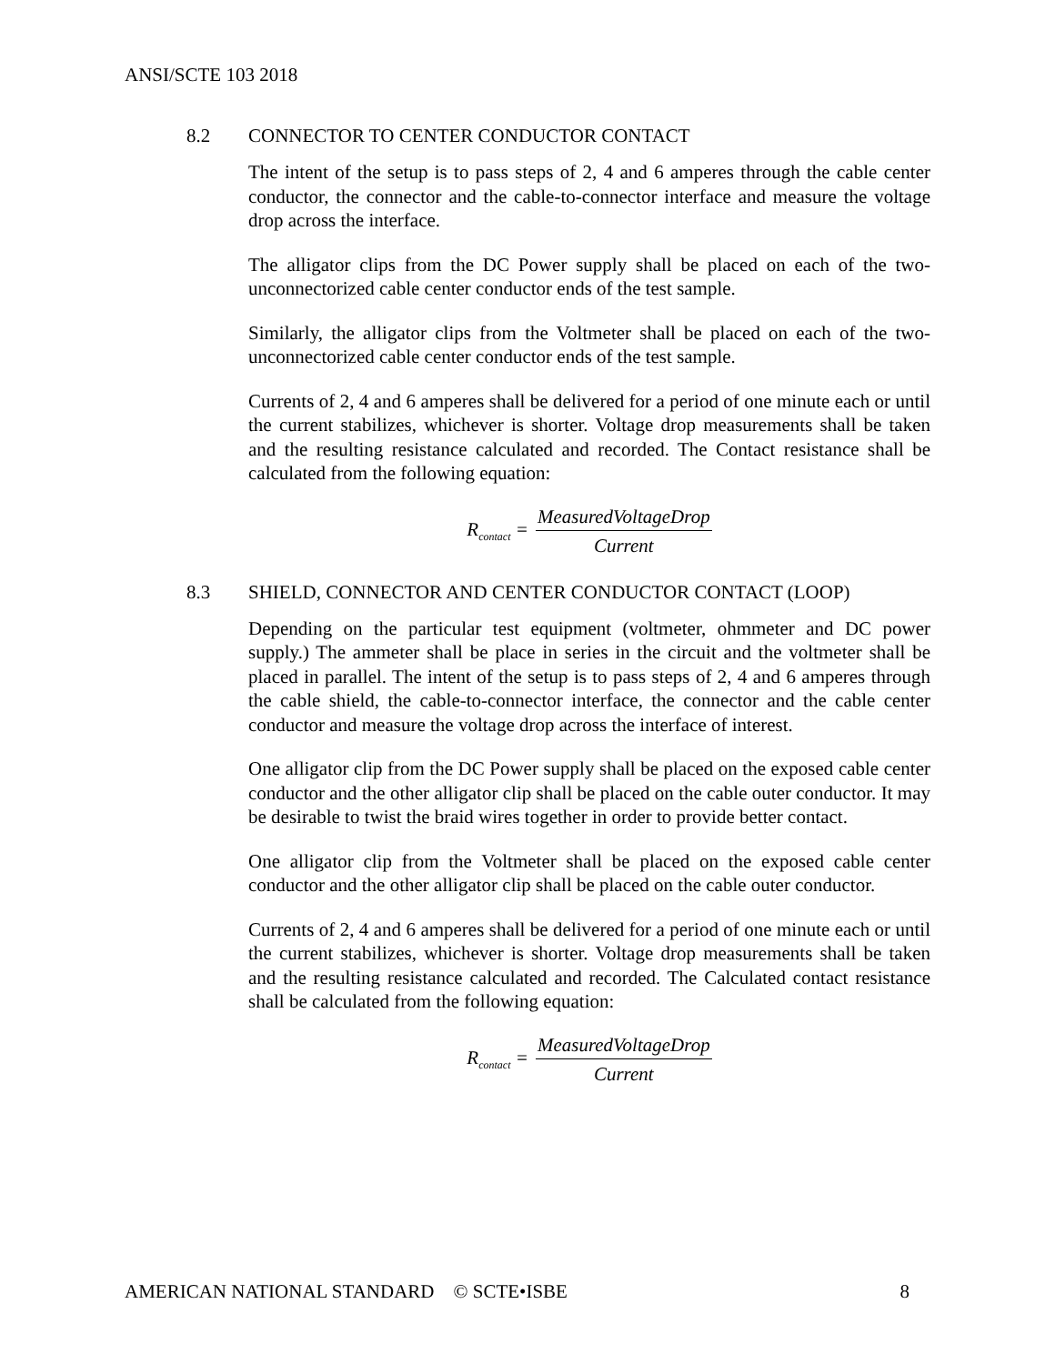ANSI/SCTE 103 2018
8.2 CONNECTOR TO CENTER CONDUCTOR CONTACT
The intent of the setup is to pass steps of 2, 4 and 6 amperes through the cable center conductor, the connector and the cable-to-connector interface and measure the voltage drop across the interface.
The alligator clips from the DC Power supply shall be placed on each of the two-unconnectorized cable center conductor ends of the test sample.
Similarly, the alligator clips from the Voltmeter shall be placed on each of the two-unconnectorized cable center conductor ends of the test sample.
Currents of 2, 4 and 6 amperes shall be delivered for a period of one minute each or until the current stabilizes, whichever is shorter. Voltage drop measurements shall be taken and the resulting resistance calculated and recorded. The Contact resistance shall be calculated from the following equation:
R<sub>contact</sub> = MeasuredVoltageDrop Current
8.3 SHIELD, CONNECTOR AND CENTER CONDUCTOR CONTACT (LOOP)
Depending on the particular test equipment (voltmeter, ohmmeter and DC power supply.) The ammeter shall be place in series in the circuit and the voltmeter shall be placed in parallel. The intent of the setup is to pass steps of 2, 4 and 6 amperes through the cable shield, the cable-to-connector interface, the connector and the cable center conductor and measure the voltage drop across the interface of interest.
One alligator clip from the DC Power supply shall be placed on the exposed cable center conductor and the other alligator clip shall be placed on the cable outer conductor. It may be desirable to twist the braid wires together in order to provide better contact.
One alligator clip from the Voltmeter shall be placed on the exposed cable center conductor and the other alligator clip shall be placed on the cable outer conductor.
Currents of 2, 4 and 6 amperes shall be delivered for a period of one minute each or until the current stabilizes, whichever is shorter. Voltage drop measurements shall be taken and the resulting resistance calculated and recorded. The Calculated contact resistance shall be calculated from the following equation:
R<sub>contact</sub> = MeasuredVoltageDrop Current
AMERICAN NATIONAL STANDARD © SCTE•ISBE 8